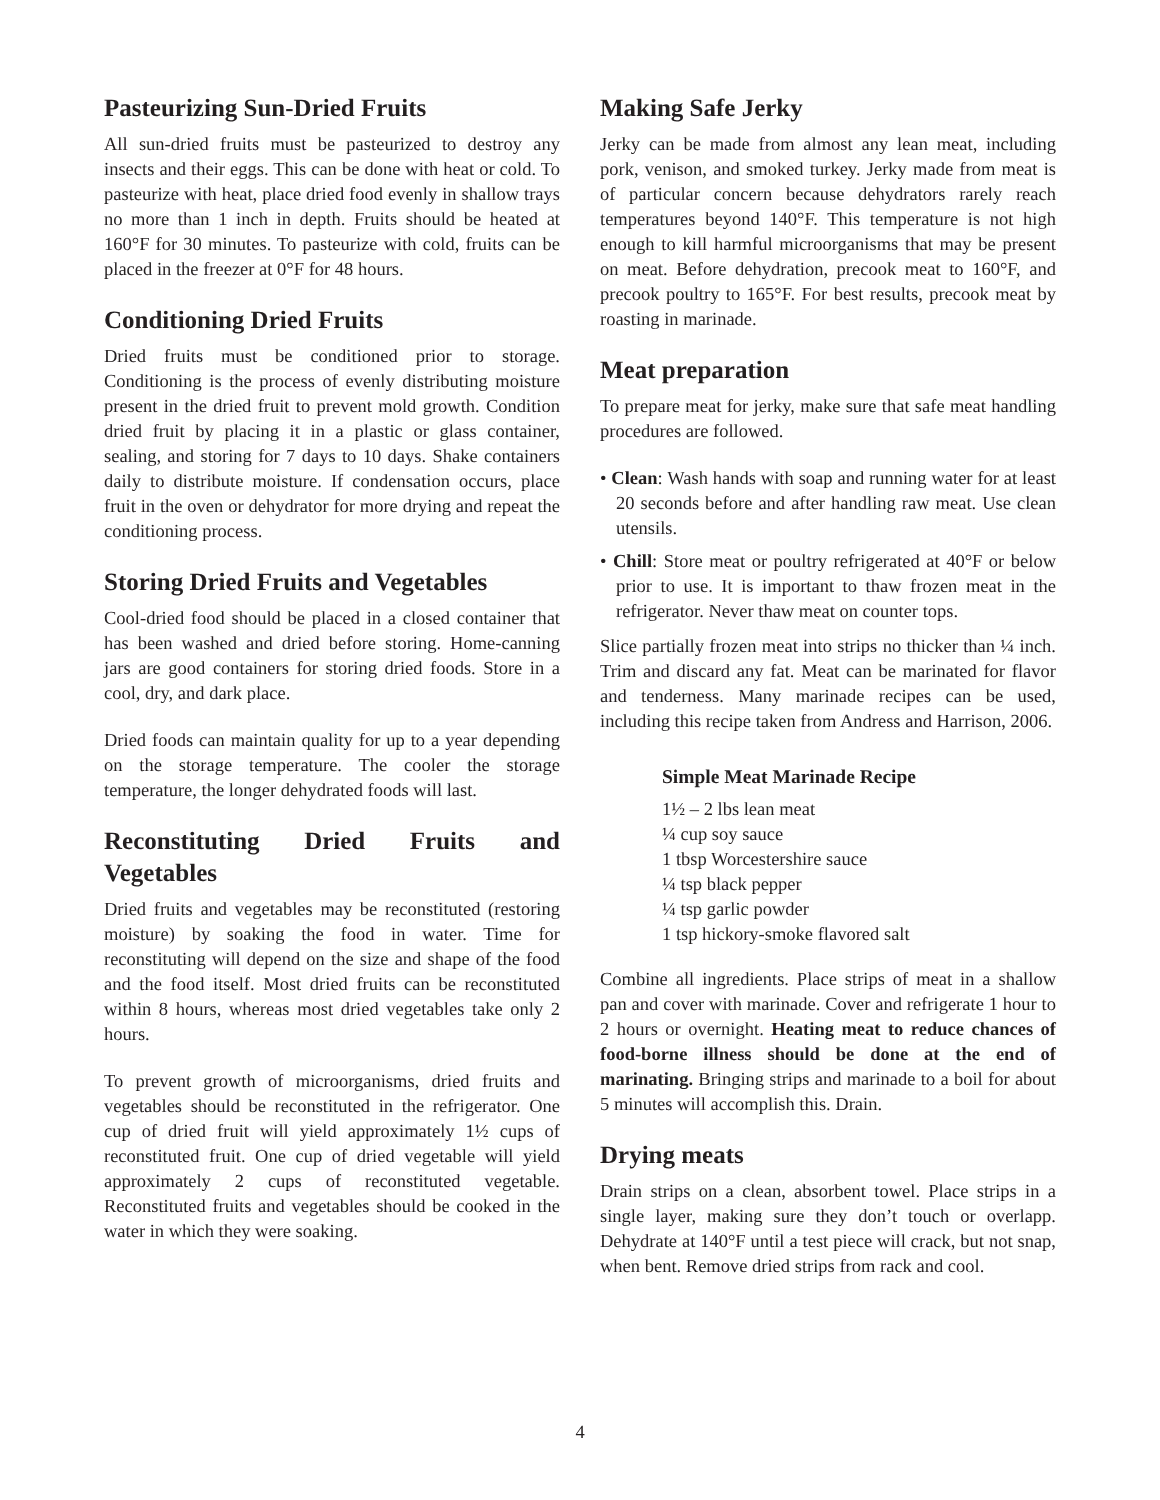Pasteurizing Sun-Dried Fruits
All sun-dried fruits must be pasteurized to destroy any insects and their eggs. This can be done with heat or cold. To pasteurize with heat, place dried food evenly in shallow trays no more than 1 inch in depth. Fruits should be heated at 160°F for 30 minutes. To pasteurize with cold, fruits can be placed in the freezer at 0°F for 48 hours.
Conditioning Dried Fruits
Dried fruits must be conditioned prior to storage. Conditioning is the process of evenly distributing moisture present in the dried fruit to prevent mold growth. Condition dried fruit by placing it in a plastic or glass container, sealing, and storing for 7 days to 10 days. Shake containers daily to distribute moisture. If condensation occurs, place fruit in the oven or dehydrator for more drying and repeat the conditioning process.
Storing Dried Fruits and Vegetables
Cool-dried food should be placed in a closed container that has been washed and dried before storing. Home-canning jars are good containers for storing dried foods. Store in a cool, dry, and dark place.
Dried foods can maintain quality for up to a year depending on the storage temperature. The cooler the storage temperature, the longer dehydrated foods will last.
Reconstituting Dried Fruits and Vegetables
Dried fruits and vegetables may be reconstituted (restoring moisture) by soaking the food in water. Time for reconstituting will depend on the size and shape of the food and the food itself. Most dried fruits can be reconstituted within 8 hours, whereas most dried vegetables take only 2 hours.
To prevent growth of microorganisms, dried fruits and vegetables should be reconstituted in the refrigerator. One cup of dried fruit will yield approximately 1½ cups of reconstituted fruit. One cup of dried vegetable will yield approximately 2 cups of reconstituted vegetable. Reconstituted fruits and vegetables should be cooked in the water in which they were soaking.
Making Safe Jerky
Jerky can be made from almost any lean meat, including pork, venison, and smoked turkey. Jerky made from meat is of particular concern because dehydrators rarely reach temperatures beyond 140°F. This temperature is not high enough to kill harmful microorganisms that may be present on meat. Before dehydration, precook meat to 160°F, and precook poultry to 165°F. For best results, precook meat by roasting in marinade.
Meat preparation
To prepare meat for jerky, make sure that safe meat handling procedures are followed.
• Clean: Wash hands with soap and running water for at least 20 seconds before and after handling raw meat. Use clean utensils.
• Chill: Store meat or poultry refrigerated at 40°F or below prior to use. It is important to thaw frozen meat in the refrigerator. Never thaw meat on counter tops.
Slice partially frozen meat into strips no thicker than ¼ inch. Trim and discard any fat. Meat can be marinated for flavor and tenderness. Many marinade recipes can be used, including this recipe taken from Andress and Harrison, 2006.
Simple Meat Marinade Recipe
1½ – 2 lbs lean meat
¼ cup soy sauce
1 tbsp Worcestershire sauce
¼ tsp black pepper
¼ tsp garlic powder
1 tsp hickory-smoke flavored salt
Combine all ingredients. Place strips of meat in a shallow pan and cover with marinade. Cover and refrigerate 1 hour to 2 hours or overnight. Heating meat to reduce chances of food-borne illness should be done at the end of marinating. Bringing strips and marinade to a boil for about 5 minutes will accomplish this. Drain.
Drying meats
Drain strips on a clean, absorbent towel. Place strips in a single layer, making sure they don’t touch or overlapp. Dehydrate at 140°F until a test piece will crack, but not snap, when bent. Remove dried strips from rack and cool.
4